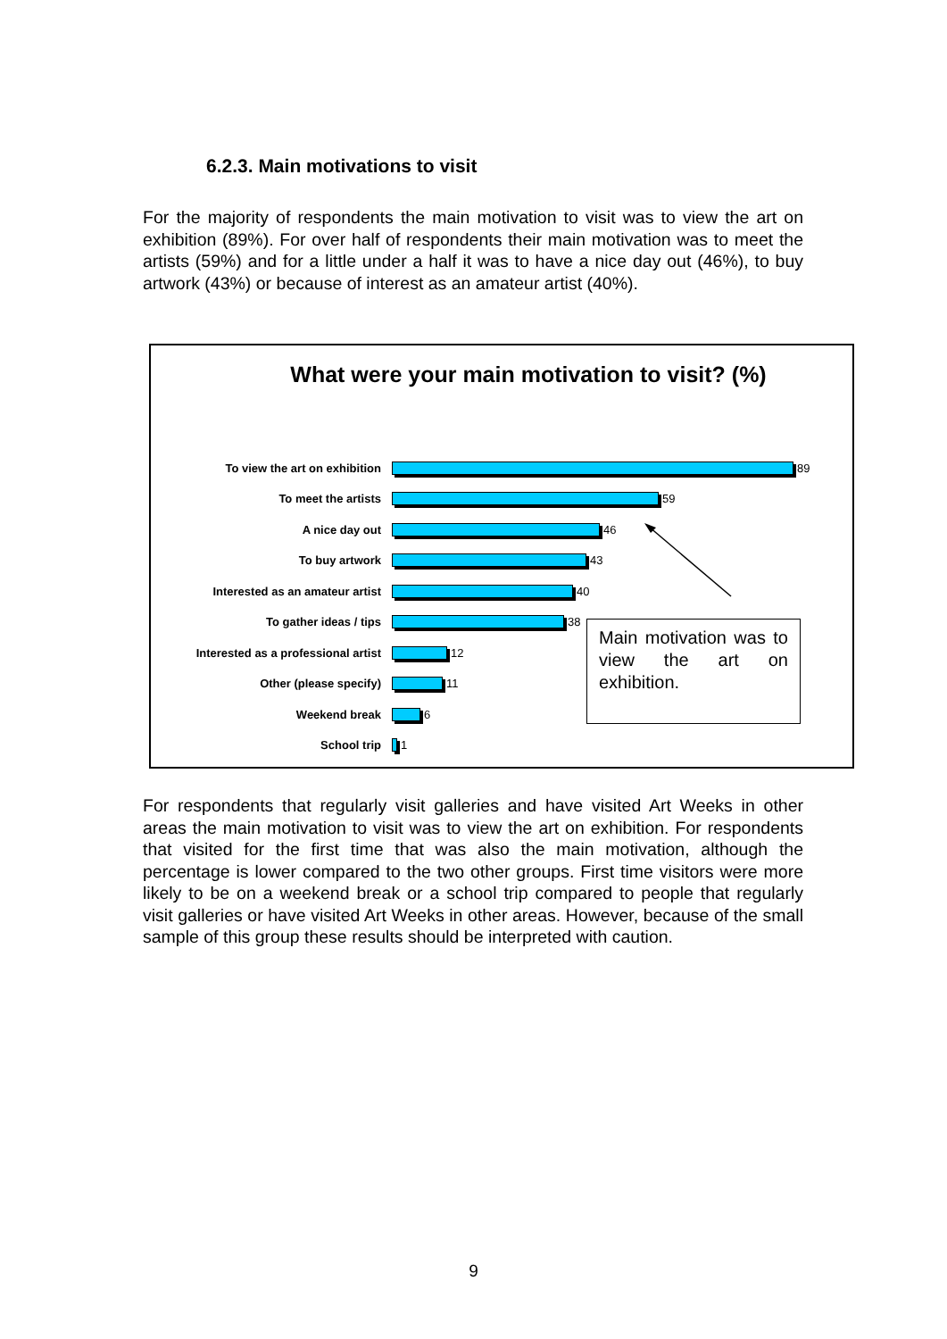6.2.3. Main motivations to visit
For the majority of respondents the main motivation to visit was to view the art on exhibition (89%). For over half of respondents their main motivation was to meet the artists (59%) and for a little under a half it was to have a nice day out (46%), to buy artwork (43%) or because of interest as an amateur artist (40%).
What were your main motivation to visit? (%)
To view the art on exhibition 89
To meet the artists 59
A nice day out 46
To buy artwork 43
Interested as an amateur artist 40
To gather ideas / tips 38
Interested as a professional artist
12
Other (please specify) 11
Weekend break 6
School trip 1
Main motivation was to view the art on exhibition.
For respondents that regularly visit galleries and have visited Art Weeks in other areas the main motivation to visit was to view the art on exhibition. For respondents that visited for the first time that was also the main motivation, although the percentage is lower compared to the two other groups. First time visitors were more likely to be on a weekend break or a school trip compared to people that regularly visit galleries or have visited Art Weeks in other areas. However, because of the small sample of this group these results should be interpreted with caution.
9